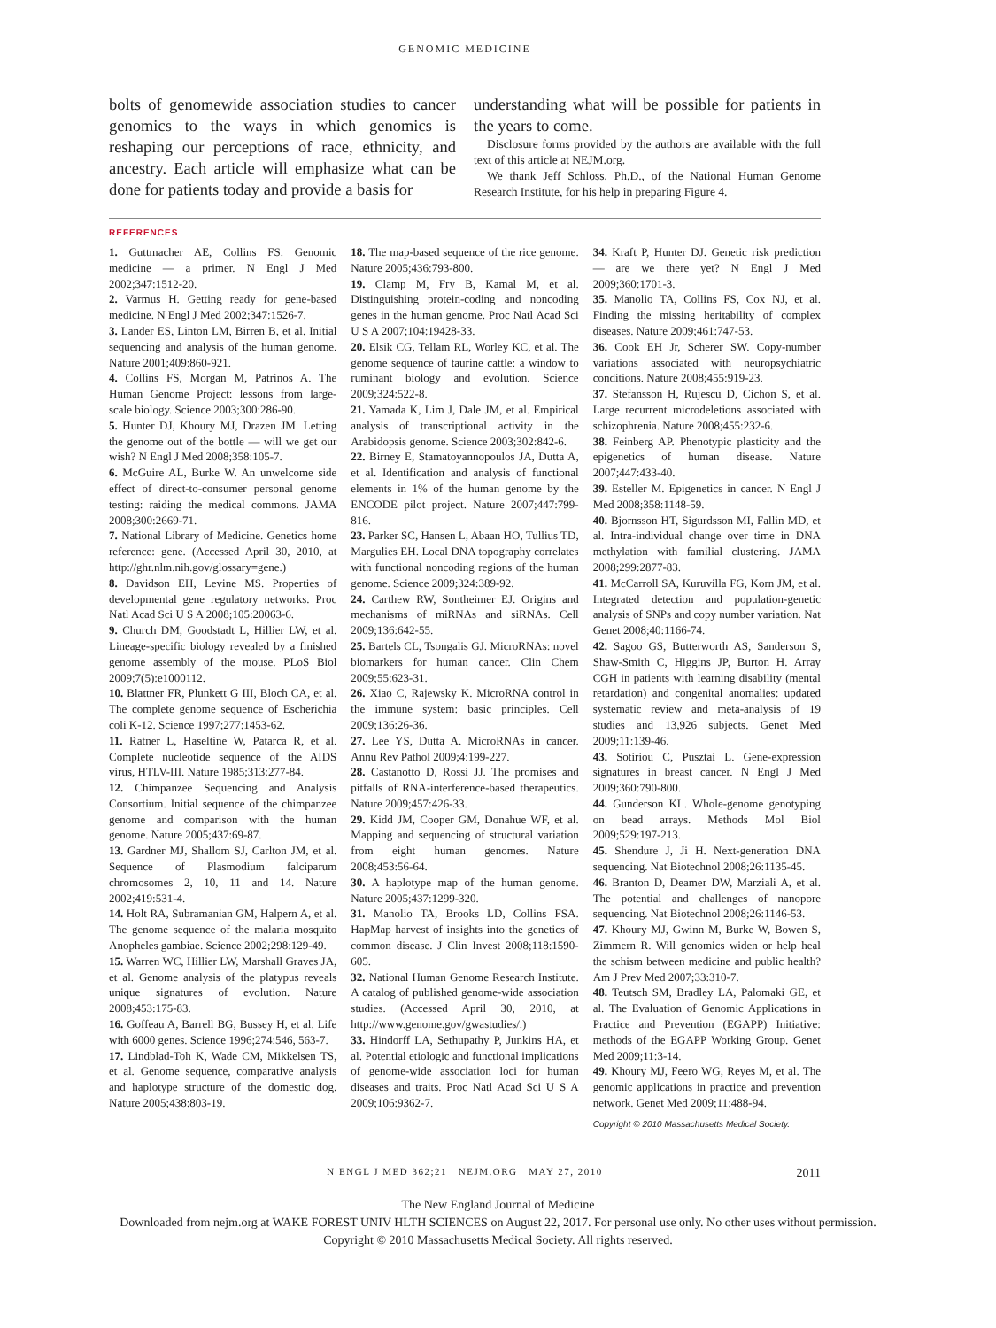GENOMIC MEDICINE
bolts of genomewide association studies to cancer genomics to the ways in which genomics is reshaping our perceptions of race, ethnicity, and ancestry. Each article will emphasize what can be done for patients today and provide a basis for
understanding what will be possible for patients in the years to come.
Disclosure forms provided by the authors are available with the full text of this article at NEJM.org.
We thank Jeff Schloss, Ph.D., of the National Human Genome Research Institute, for his help in preparing Figure 4.
REFERENCES
1. Guttmacher AE, Collins FS. Genomic medicine — a primer. N Engl J Med 2002;347:1512-20.
2. Varmus H. Getting ready for gene-based medicine. N Engl J Med 2002;347:1526-7.
3. Lander ES, Linton LM, Birren B, et al. Initial sequencing and analysis of the human genome. Nature 2001;409:860-921.
4. Collins FS, Morgan M, Patrinos A. The Human Genome Project: lessons from large-scale biology. Science 2003;300:286-90.
5. Hunter DJ, Khoury MJ, Drazen JM. Letting the genome out of the bottle — will we get our wish? N Engl J Med 2008;358:105-7.
6. McGuire AL, Burke W. An unwelcome side effect of direct-to-consumer personal genome testing: raiding the medical commons. JAMA 2008;300:2669-71.
7. National Library of Medicine. Genetics home reference: gene. (Accessed April 30, 2010, at http://ghr.nlm.nih.gov/glossary=gene.)
8. Davidson EH, Levine MS. Properties of developmental gene regulatory networks. Proc Natl Acad Sci U S A 2008;105:20063-6.
9. Church DM, Goodstadt L, Hillier LW, et al. Lineage-specific biology revealed by a finished genome assembly of the mouse. PLoS Biol 2009;7(5):e1000112.
10. Blattner FR, Plunkett G III, Bloch CA, et al. The complete genome sequence of Escherichia coli K-12. Science 1997;277:1453-62.
11. Ratner L, Haseltine W, Patarca R, et al. Complete nucleotide sequence of the AIDS virus, HTLV-III. Nature 1985;313:277-84.
12. Chimpanzee Sequencing and Analysis Consortium. Initial sequence of the chimpanzee genome and comparison with the human genome. Nature 2005;437:69-87.
13. Gardner MJ, Shallom SJ, Carlton JM, et al. Sequence of Plasmodium falciparum chromosomes 2, 10, 11 and 14. Nature 2002;419:531-4.
14. Holt RA, Subramanian GM, Halpern A, et al. The genome sequence of the malaria mosquito Anopheles gambiae. Science 2002;298:129-49.
15. Warren WC, Hillier LW, Marshall Graves JA, et al. Genome analysis of the platypus reveals unique signatures of evolution. Nature 2008;453:175-83.
16. Goffeau A, Barrell BG, Bussey H, et al. Life with 6000 genes. Science 1996;274:546, 563-7.
17. Lindblad-Toh K, Wade CM, Mikkelsen TS, et al. Genome sequence, comparative analysis and haplotype structure of the domestic dog. Nature 2005;438:803-19.
18. The map-based sequence of the rice genome. Nature 2005;436:793-800.
19. Clamp M, Fry B, Kamal M, et al. Distinguishing protein-coding and noncoding genes in the human genome. Proc Natl Acad Sci U S A 2007;104:19428-33.
20. Elsik CG, Tellam RL, Worley KC, et al. The genome sequence of taurine cattle: a window to ruminant biology and evolution. Science 2009;324:522-8.
21. Yamada K, Lim J, Dale JM, et al. Empirical analysis of transcriptional activity in the Arabidopsis genome. Science 2003;302:842-6.
22. Birney E, Stamatoyannopoulos JA, Dutta A, et al. Identification and analysis of functional elements in 1% of the human genome by the ENCODE pilot project. Nature 2007;447:799-816.
23. Parker SC, Hansen L, Abaan HO, Tullius TD, Margulies EH. Local DNA topography correlates with functional noncoding regions of the human genome. Science 2009;324:389-92.
24. Carthew RW, Sontheimer EJ. Origins and mechanisms of miRNAs and siRNAs. Cell 2009;136:642-55.
25. Bartels CL, Tsongalis GJ. MicroRNAs: novel biomarkers for human cancer. Clin Chem 2009;55:623-31.
26. Xiao C, Rajewsky K. MicroRNA control in the immune system: basic principles. Cell 2009;136:26-36.
27. Lee YS, Dutta A. MicroRNAs in cancer. Annu Rev Pathol 2009;4:199-227.
28. Castanotto D, Rossi JJ. The promises and pitfalls of RNA-interference-based therapeutics. Nature 2009;457:426-33.
29. Kidd JM, Cooper GM, Donahue WF, et al. Mapping and sequencing of structural variation from eight human genomes. Nature 2008;453:56-64.
30. A haplotype map of the human genome. Nature 2005;437:1299-320.
31. Manolio TA, Brooks LD, Collins FSA. HapMap harvest of insights into the genetics of common disease. J Clin Invest 2008;118:1590-605.
32. National Human Genome Research Institute. A catalog of published genome-wide association studies. (Accessed April 30, 2010, at http://www.genome.gov/gwastudies/.)
33. Hindorff LA, Sethupathy P, Junkins HA, et al. Potential etiologic and functional implications of genome-wide association loci for human diseases and traits. Proc Natl Acad Sci U S A 2009;106:9362-7.
34. Kraft P, Hunter DJ. Genetic risk prediction — are we there yet? N Engl J Med 2009;360:1701-3.
35. Manolio TA, Collins FS, Cox NJ, et al. Finding the missing heritability of complex diseases. Nature 2009;461:747-53.
36. Cook EH Jr, Scherer SW. Copy-number variations associated with neuropsychiatric conditions. Nature 2008;455:919-23.
37. Stefansson H, Rujescu D, Cichon S, et al. Large recurrent microdeletions associated with schizophrenia. Nature 2008;455:232-6.
38. Feinberg AP. Phenotypic plasticity and the epigenetics of human disease. Nature 2007;447:433-40.
39. Esteller M. Epigenetics in cancer. N Engl J Med 2008;358:1148-59.
40. Bjornsson HT, Sigurdsson MI, Fallin MD, et al. Intra-individual change over time in DNA methylation with familial clustering. JAMA 2008;299:2877-83.
41. McCarroll SA, Kuruvilla FG, Korn JM, et al. Integrated detection and population-genetic analysis of SNPs and copy number variation. Nat Genet 2008;40:1166-74.
42. Sagoo GS, Butterworth AS, Sanderson S, Shaw-Smith C, Higgins JP, Burton H. Array CGH in patients with learning disability (mental retardation) and congenital anomalies: updated systematic review and meta-analysis of 19 studies and 13,926 subjects. Genet Med 2009;11:139-46.
43. Sotiriou C, Pusztai L. Gene-expression signatures in breast cancer. N Engl J Med 2009;360:790-800.
44. Gunderson KL. Whole-genome genotyping on bead arrays. Methods Mol Biol 2009;529:197-213.
45. Shendure J, Ji H. Next-generation DNA sequencing. Nat Biotechnol 2008;26:1135-45.
46. Branton D, Deamer DW, Marziali A, et al. The potential and challenges of nanopore sequencing. Nat Biotechnol 2008;26:1146-53.
47. Khoury MJ, Gwinn M, Burke W, Bowen S, Zimmern R. Will genomics widen or help heal the schism between medicine and public health? Am J Prev Med 2007;33:310-7.
48. Teutsch SM, Bradley LA, Palomaki GE, et al. The Evaluation of Genomic Applications in Practice and Prevention (EGAPP) Initiative: methods of the EGAPP Working Group. Genet Med 2009;11:3-14.
49. Khoury MJ, Feero WG, Reyes M, et al. The genomic applications in practice and prevention network. Genet Med 2009;11:488-94.
Copyright © 2010 Massachusetts Medical Society.
N ENGL J MED 362;21 NEJM.ORG MAY 27, 2010 2011
The New England Journal of Medicine
Downloaded from nejm.org at WAKE FOREST UNIV HLTH SCIENCES on August 22, 2017. For personal use only. No other uses without permission.
Copyright © 2010 Massachusetts Medical Society. All rights reserved.